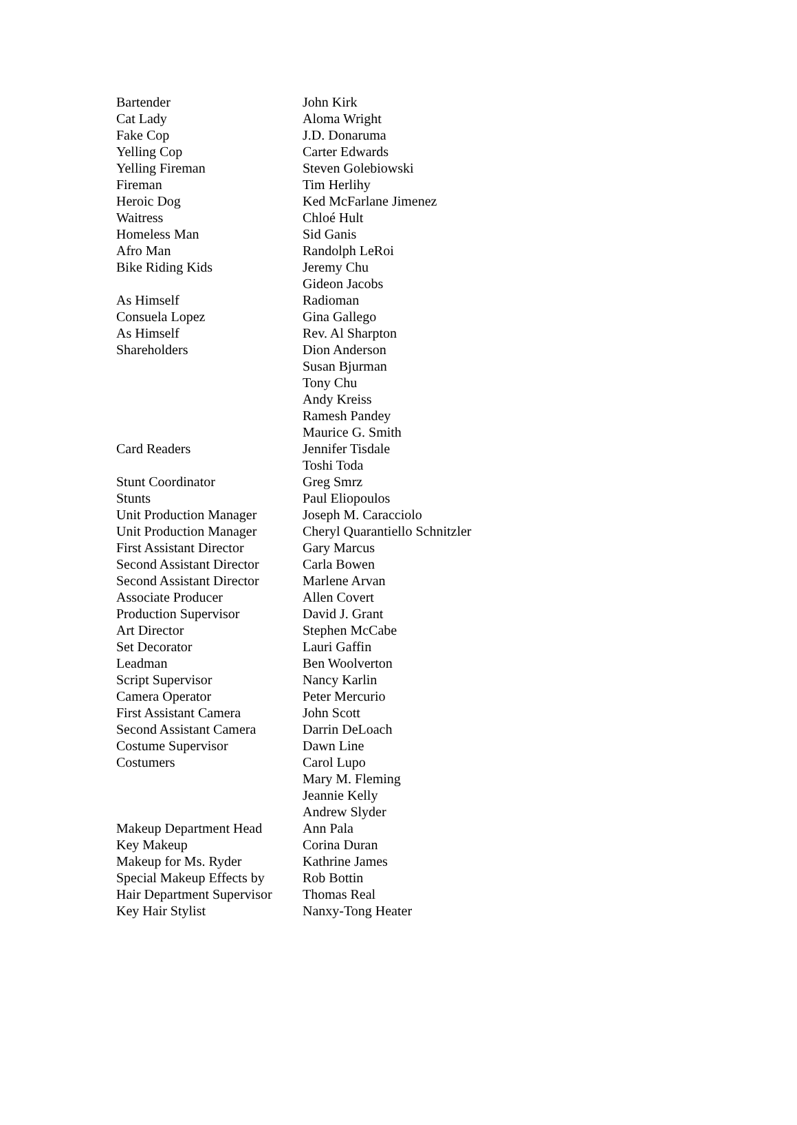| Bartender | John Kirk |
| Cat Lady | Aloma Wright |
| Fake Cop | J.D. Donaruma |
| Yelling Cop | Carter Edwards |
| Yelling Fireman | Steven Golebiowski |
| Fireman | Tim Herlihy |
| Heroic Dog | Ked McFarlane Jimenez |
| Waitress | Chloé Hult |
| Homeless Man | Sid Ganis |
| Afro Man | Randolph LeRoi |
| Bike Riding Kids | Jeremy Chu |
| | Gideon Jacobs |
| As Himself | Radioman |
| Consuela Lopez | Gina Gallego |
| As Himself | Rev. Al Sharpton |
| Shareholders | Dion Anderson |
| | Susan Bjurman |
| | Tony Chu |
| | Andy Kreiss |
| | Ramesh Pandey |
| | Maurice G. Smith |
| Card Readers | Jennifer Tisdale |
| | Toshi Toda |
| Stunt Coordinator | Greg Smrz |
| Stunts | Paul Eliopoulos |
| Unit Production Manager | Joseph M. Caracciolo |
| Unit Production Manager | Cheryl Quarantiello Schnitzler |
| First Assistant Director | Gary Marcus |
| Second Assistant Director | Carla Bowen |
| Second Assistant Director | Marlene Arvan |
| Associate Producer | Allen Covert |
| Production Supervisor | David J. Grant |
| Art Director | Stephen McCabe |
| Set Decorator | Lauri Gaffin |
| Leadman | Ben Woolverton |
| Script Supervisor | Nancy Karlin |
| Camera Operator | Peter Mercurio |
| First Assistant Camera | John Scott |
| Second Assistant Camera | Darrin DeLoach |
| Costume Supervisor | Dawn Line |
| Costumers | Carol Lupo |
| | Mary M. Fleming |
| | Jeannie Kelly |
| | Andrew Slyder |
| Makeup Department Head | Ann Pala |
| Key Makeup | Corina Duran |
| Makeup for Ms. Ryder | Kathrine James |
| Special Makeup Effects by | Rob Bottin |
| Hair Department Supervisor | Thomas Real |
| Key Hair Stylist | Nanxy-Tong Heater |